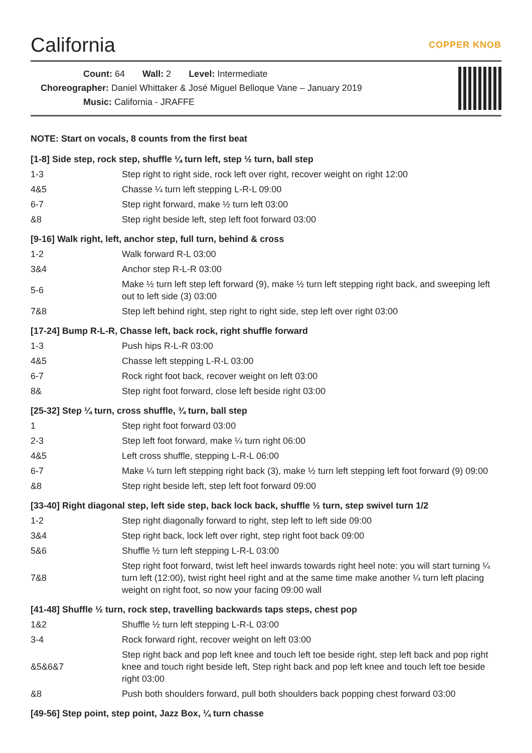California COPPER KNOB
Count: 64 Wall: 2 Level: Intermediate
Choreographer: Daniel Whittaker & José Miguel Belloque Vane – January 2019
Music: California - JRAFFE
NOTE: Start on vocals, 8 counts from the first beat
[1-8] Side step, rock step, shuffle ¼ turn left, step ½ turn, ball step
| 1-3 | Step right to right side, rock left over right, recover weight on right 12:00 |
| 4&5 | Chasse ¼ turn left stepping L-R-L 09:00 |
| 6-7 | Step right forward, make ½ turn left 03:00 |
| &8 | Step right beside left, step left foot forward 03:00 |
[9-16] Walk right, left, anchor step, full turn, behind & cross
| 1-2 | Walk forward R-L 03:00 |
| 3&4 | Anchor step R-L-R 03:00 |
| 5-6 | Make ½ turn left step left forward (9), make ½ turn left stepping right back, and sweeping left out to left side (3) 03:00 |
| 7&8 | Step left behind right, step right to right side, step left over right 03:00 |
[17-24] Bump R-L-R, Chasse left, back rock, right shuffle forward
| 1-3 | Push hips R-L-R 03:00 |
| 4&5 | Chasse left stepping L-R-L 03:00 |
| 6-7 | Rock right foot back, recover weight on left 03:00 |
| 8& | Step right foot forward, close left beside right 03:00 |
[25-32] Step ¼ turn, cross shuffle, ¾ turn, ball step
| 1 | Step right foot forward 03:00 |
| 2-3 | Step left foot forward, make ¼ turn right 06:00 |
| 4&5 | Left cross shuffle, stepping L-R-L 06:00 |
| 6-7 | Make ¼ turn left stepping right back (3), make ½ turn left stepping left foot forward (9) 09:00 |
| &8 | Step right beside left, step left foot forward 09:00 |
[33-40] Right diagonal step, left side step, back lock back, shuffle ½ turn, step swivel turn 1/2
| 1-2 | Step right diagonally forward to right, step left to left side 09:00 |
| 3&4 | Step right back, lock left over right, step right foot back 09:00 |
| 5&6 | Shuffle ½ turn left stepping L-R-L 03:00 |
| 7&8 | Step right foot forward, twist left heel inwards towards right heel note: you will start turning ¼ turn left (12:00), twist right heel right and at the same time make another ¼ turn left placing weight on right foot, so now your facing 09:00 wall |
[41-48] Shuffle ½ turn, rock step, travelling backwards taps steps, chest pop
| 1&2 | Shuffle ½ turn left stepping L-R-L 03:00 |
| 3-4 | Rock forward right, recover weight on left 03:00 |
| &5&6&7 | Step right back and pop left knee and touch left toe beside right, step left back and pop right knee and touch right beside left, Step right back and pop left knee and touch left toe beside right 03:00 |
| &8 | Push both shoulders forward, pull both shoulders back popping chest forward 03:00 |
[49-56] Step point, step point, Jazz Box, ¼ turn chasse